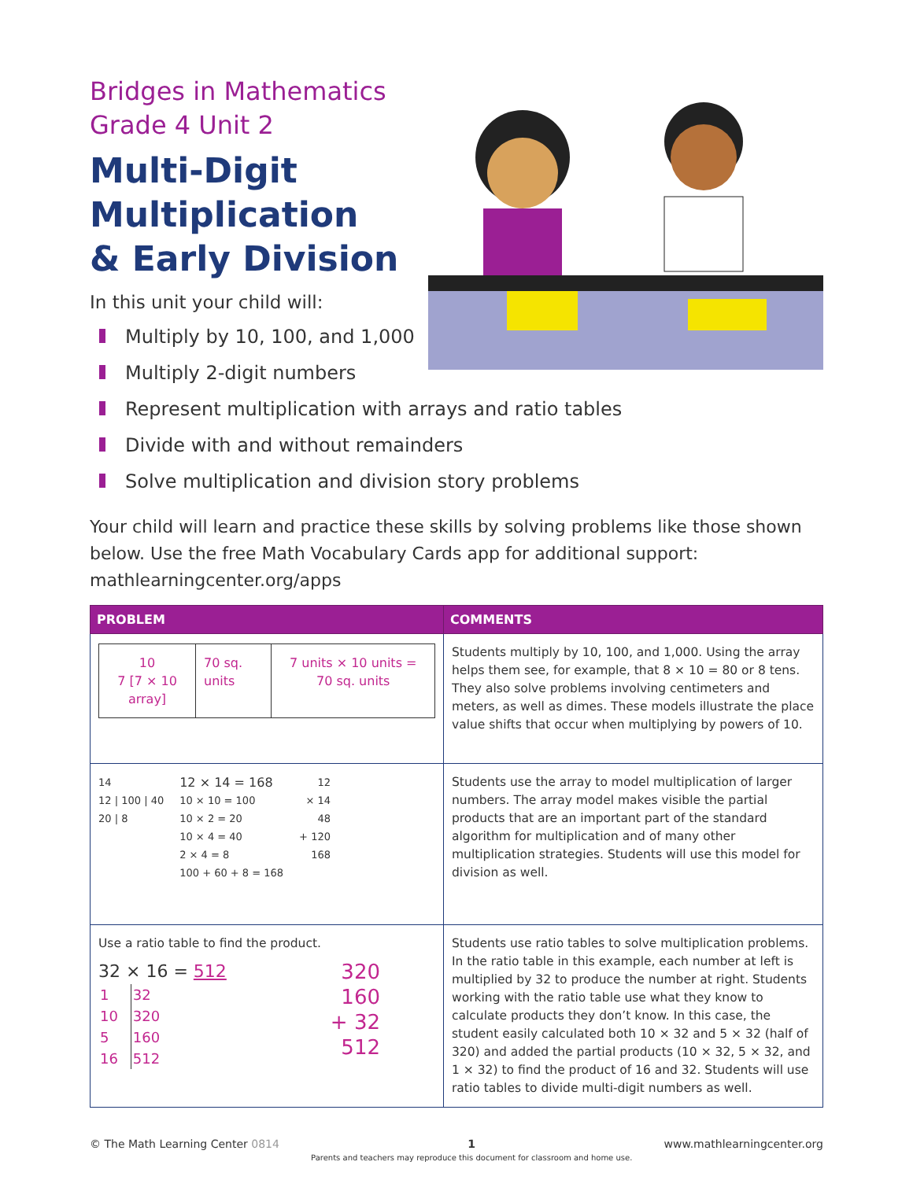Bridges in Mathematics
Grade 4 Unit 2
Multi-Digit
Multiplication
& Early Division
In this unit your child will:
Multiply by 10, 100, and 1,000
Multiply 2-digit numbers
Represent multiplication with arrays and ratio tables
Divide with and without remainders
Solve multiplication and division story problems
Your child will learn and practice these skills by solving problems like those shown below. Use the free Math Vocabulary Cards app for additional support: mathlearningcenter.org/apps
| PROBLEM | COMMENTS |
| --- | --- |
| / 10 7 [7 × 10 array] / 70 sq. units / 7 units × 10 units = 70 sq. units / | Students multiply by 10, 100, and 1,000. Using the array helps them see, for example, that 8 × 10 = 80 or 8 tens. They also solve problems involving centimeters and meters, as well as dimes. These models illustrate the place value shifts that occur when multiplying by powers of 10. |
| 14 12 / 100 / 40 20 / 8 12 × 14 = 168 10 × 10 = 100 10 × 2 = 20 10 × 4 = 40 2 × 4 = 8 100 + 60 + 8 = 168 12 × 14 48 + 120 168 | Students use the array to model multiplication of larger numbers. The array model makes visible the partial products that are an important part of the standard algorithm for multiplication and of many other multiplication strategies. Students will use this model for division as well. |
| Use a ratio table to find the product. 32 × 16 = 512 / 1 / 32 / / 10 / 320 / / 5 / 160 / / 16 / 512 / 320 160 + 32 512 | Students use ratio tables to solve multiplication problems. In the ratio table in this example, each number at left is multiplied by 32 to produce the number at right. Students working with the ratio table use what they know to calculate products they don’t know. In this case, the student easily calculated both 10 × 32 and 5 × 32 (half of 320) and added the partial products (10 × 32, 5 × 32, and 1 × 32) to find the product of 16 and 32. Students will use ratio tables to divide multi-digit numbers as well. |
© The Math Learning Center 0814 1
Parents and teachers may reproduce this document for classroom and home use. www.mathlearningcenter.org